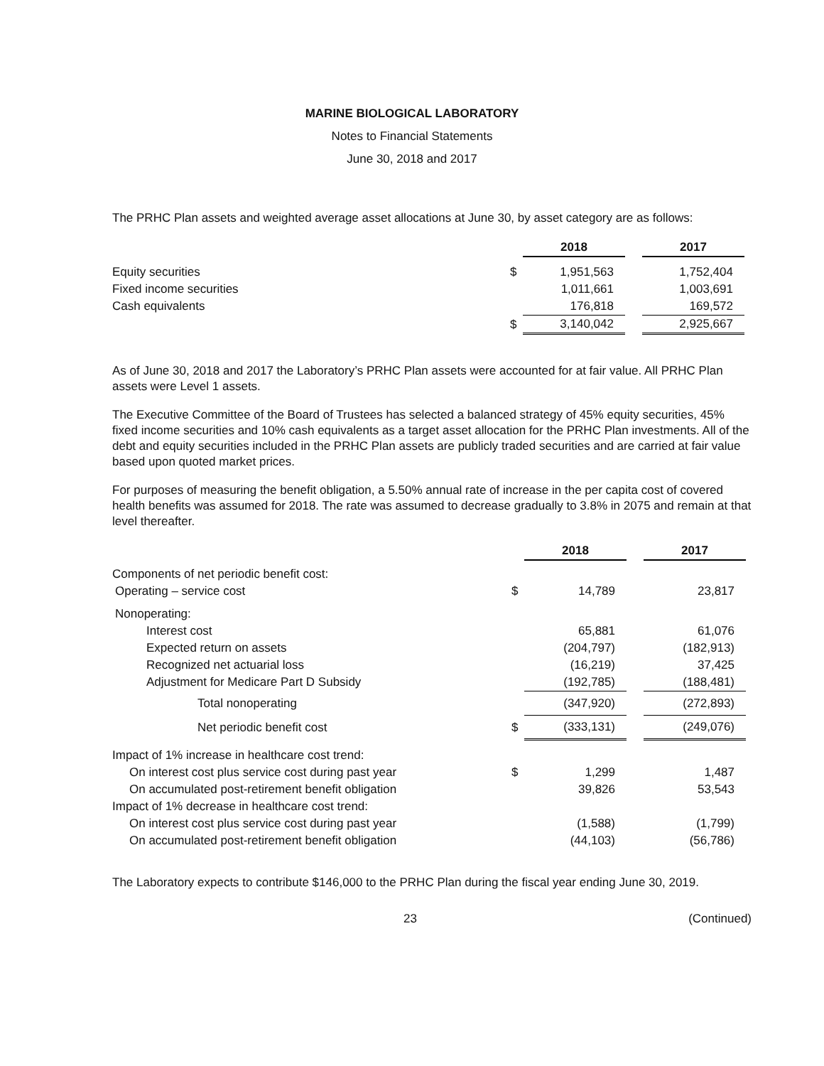MARINE BIOLOGICAL LABORATORY
Notes to Financial Statements
June 30, 2018 and 2017
The PRHC Plan assets and weighted average asset allocations at June 30, by asset category are as follows:
| | | 2018 | | 2017 |
| Equity securities | $ | 1,951,563 | | 1,752,404 |
| Fixed income securities | | 1,011,661 | | 1,003,691 |
| Cash equivalents | | 176,818 | | 169,572 |
| | $ | 3,140,042 | | 2,925,667 |
As of June 30, 2018 and 2017 the Laboratory’s PRHC Plan assets were accounted for at fair value. All PRHC Plan assets were Level 1 assets.
The Executive Committee of the Board of Trustees has selected a balanced strategy of 45% equity securities, 45% fixed income securities and 10% cash equivalents as a target asset allocation for the PRHC Plan investments. All of the debt and equity securities included in the PRHC Plan assets are publicly traded securities and are carried at fair value based upon quoted market prices.
For purposes of measuring the benefit obligation, a 5.50% annual rate of increase in the per capita cost of covered health benefits was assumed for 2018. The rate was assumed to decrease gradually to 3.8% in 2075 and remain at that level thereafter.
| | | 2018 | | 2017 |
| Components of net periodic benefit cost: | | | | |
| Operating – service cost | $ | 14,789 | | 23,817 |
| Nonoperating: | | | | |
| Interest cost | | 65,881 | | 61,076 |
| Expected return on assets | | (204,797) | | (182,913) |
| Recognized net actuarial loss | | (16,219) | | 37,425 |
| Adjustment for Medicare Part D Subsidy | | (192,785) | | (188,481) |
| Total nonoperating | | (347,920) | | (272,893) |
| Net periodic benefit cost | $ | (333,131) | | (249,076) |
| Impact of 1% increase in healthcare cost trend: | | | | |
| On interest cost plus service cost during past year | $ | 1,299 | | 1,487 |
| On accumulated post-retirement benefit obligation | | 39,826 | | 53,543 |
| Impact of 1% decrease in healthcare cost trend: | | | | |
| On interest cost plus service cost during past year | | (1,588) | | (1,799) |
| On accumulated post-retirement benefit obligation | | (44,103) | | (56,786) |
The Laboratory expects to contribute $146,000 to the PRHC Plan during the fiscal year ending June 30, 2019.
23 (Continued)